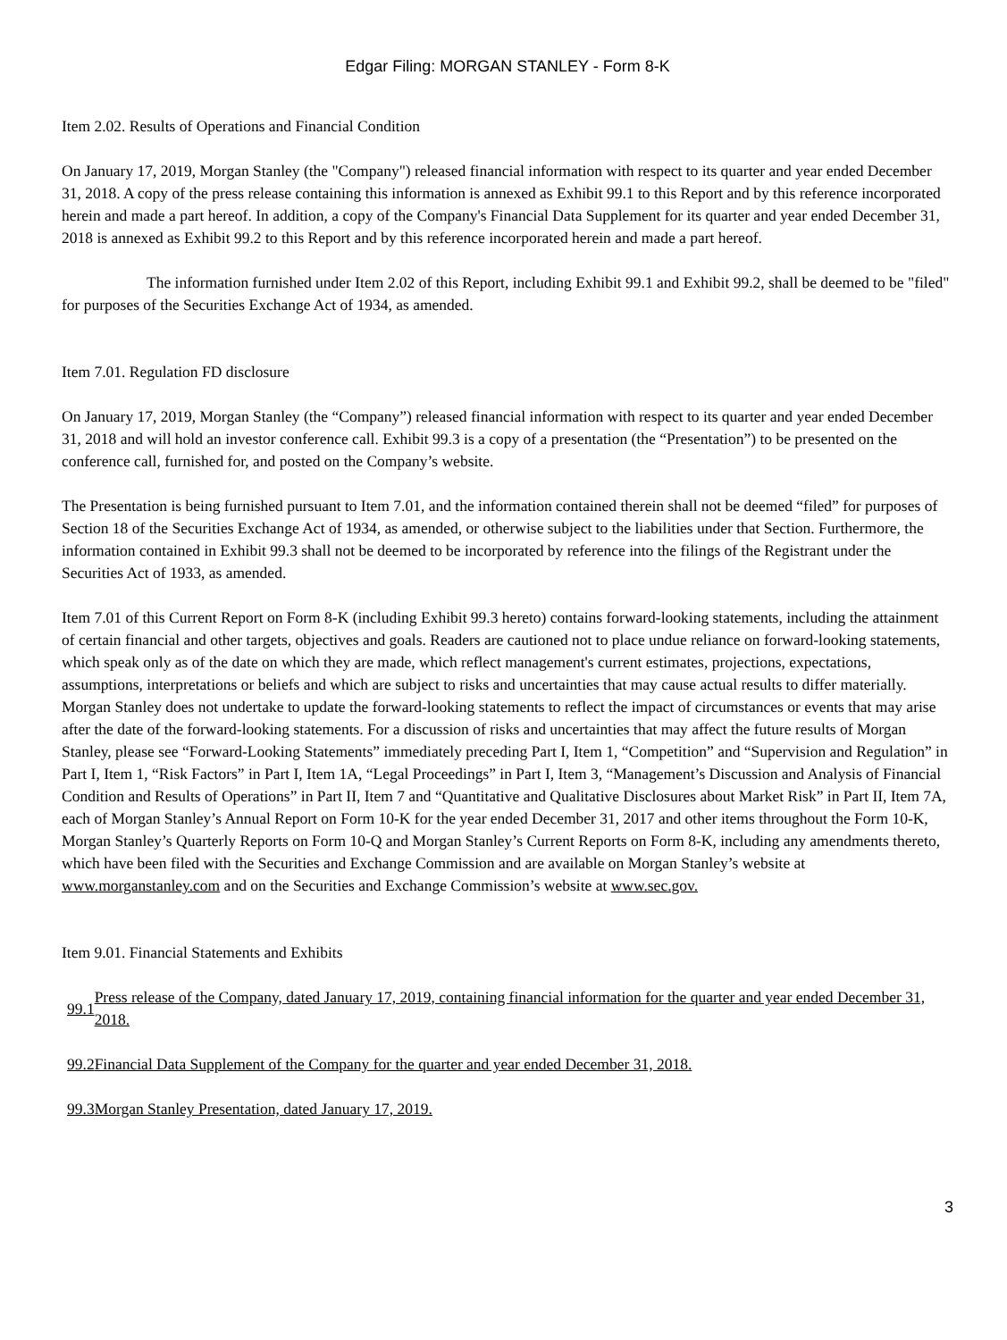Edgar Filing: MORGAN STANLEY - Form 8-K
Item 2.02. Results of Operations and Financial Condition
On January 17, 2019, Morgan Stanley (the "Company") released financial information with respect to its quarter and year ended December 31, 2018. A copy of the press release containing this information is annexed as Exhibit 99.1 to this Report and by this reference incorporated herein and made a part hereof. In addition, a copy of the Company's Financial Data Supplement for its quarter and year ended December 31, 2018 is annexed as Exhibit 99.2 to this Report and by this reference incorporated herein and made a part hereof.
The information furnished under Item 2.02 of this Report, including Exhibit 99.1 and Exhibit 99.2, shall be deemed to be "filed" for purposes of the Securities Exchange Act of 1934, as amended.
Item 7.01. Regulation FD disclosure
On January 17, 2019, Morgan Stanley (the “Company”) released financial information with respect to its quarter and year ended December 31, 2018 and will hold an investor conference call. Exhibit 99.3 is a copy of a presentation (the “Presentation”) to be presented on the conference call, furnished for, and posted on the Company’s website.
The Presentation is being furnished pursuant to Item 7.01, and the information contained therein shall not be deemed “filed” for purposes of Section 18 of the Securities Exchange Act of 1934, as amended, or otherwise subject to the liabilities under that Section. Furthermore, the information contained in Exhibit 99.3 shall not be deemed to be incorporated by reference into the filings of the Registrant under the Securities Act of 1933, as amended.
Item 7.01 of this Current Report on Form 8-K (including Exhibit 99.3 hereto) contains forward-looking statements, including the attainment of certain financial and other targets, objectives and goals. Readers are cautioned not to place undue reliance on forward-looking statements, which speak only as of the date on which they are made, which reflect management's current estimates, projections, expectations, assumptions, interpretations or beliefs and which are subject to risks and uncertainties that may cause actual results to differ materially. Morgan Stanley does not undertake to update the forward-looking statements to reflect the impact of circumstances or events that may arise after the date of the forward-looking statements. For a discussion of risks and uncertainties that may affect the future results of Morgan Stanley, please see “Forward-Looking Statements” immediately preceding Part I, Item 1, “Competition” and “Supervision and Regulation” in Part I, Item 1, “Risk Factors” in Part I, Item 1A, “Legal Proceedings” in Part I, Item 3, “Management’s Discussion and Analysis of Financial Condition and Results of Operations” in Part II, Item 7 and “Quantitative and Qualitative Disclosures about Market Risk” in Part II, Item 7A, each of Morgan Stanley’s Annual Report on Form 10-K for the year ended December 31, 2017 and other items throughout the Form 10-K, Morgan Stanley’s Quarterly Reports on Form 10-Q and Morgan Stanley’s Current Reports on Form 8-K, including any amendments thereto, which have been filed with the Securities and Exchange Commission and are available on Morgan Stanley’s website at www.morganstanley.com and on the Securities and Exchange Commission’s website at www.sec.gov.
Item 9.01. Financial Statements and Exhibits
| 99.1 | Press release of the Company, dated January 17, 2019, containing financial information for the quarter and year ended December 31, 2018. |
| 99.2 | Financial Data Supplement of the Company for the quarter and year ended December 31, 2018. |
| 99.3 | Morgan Stanley Presentation, dated January 17, 2019. |
3